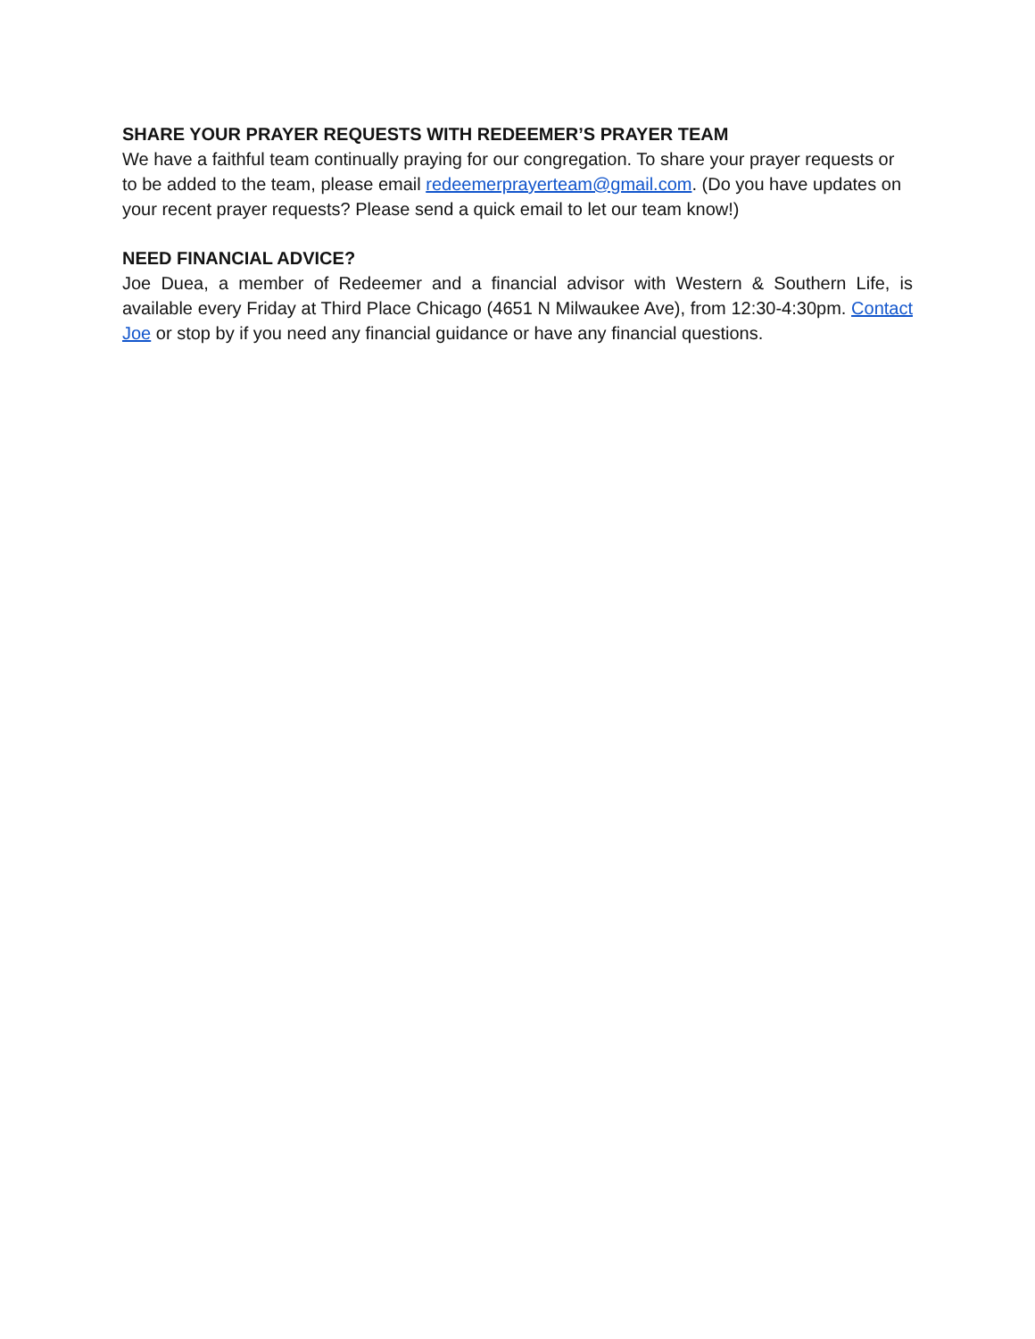SHARE YOUR PRAYER REQUESTS WITH REDEEMER’S PRAYER TEAM
We have a faithful team continually praying for our congregation. To share your prayer requests or to be added to the team, please email redeemerprayerteam@gmail.com. (Do you have updates on your recent prayer requests? Please send a quick email to let our team know!)
NEED FINANCIAL ADVICE?
Joe Duea, a member of Redeemer and a financial advisor with Western & Southern Life, is available every Friday at Third Place Chicago (4651 N Milwaukee Ave), from 12:30-4:30pm. Contact Joe or stop by if you need any financial guidance or have any financial questions.